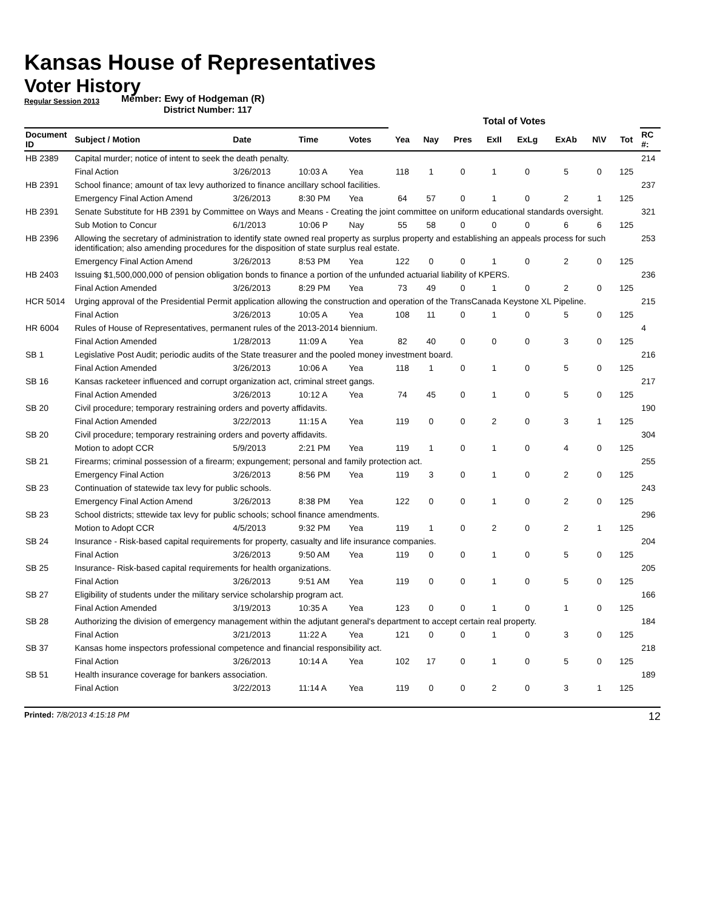Kansas House of Representatives
Voter History
Regular Session 2013
Member: Ewy of Hodgeman (R)
District Number: 117
| | | | | | Total of Votes | | | | | | | | |
| --- | --- | --- | --- | --- | --- | --- | --- | --- | --- | --- | --- | --- | --- |
| Document ID | Subject / Motion | Date | Time | Votes | Yea | Nay | Pres | ExII | ExLg | ExAb | N\V | Tot | RC #: |
| HB 2389 | Capital murder; notice of intent to seek the death penalty. | | | | | | | | | | | | 214 |
| | Final Action | 3/26/2013 | 10:03 A | Yea | 118 | 1 | 0 | 1 | 0 | 5 | 0 | 125 | |
| HB 2391 | School finance; amount of tax levy authorized to finance ancillary school facilities. | | | | | | | | | | | | 237 |
| | Emergency Final Action Amend | 3/26/2013 | 8:30 PM | Yea | 64 | 57 | 0 | 1 | 0 | 2 | 1 | 125 | |
| HB 2391 | Senate Substitute for HB 2391 by Committee on Ways and Means - Creating the joint committee on uniform educational standards oversight. | | | | | | | | | | | | 321 |
| | Sub Motion to Concur | 6/1/2013 | 10:06 P | Nay | 55 | 58 | 0 | 0 | 0 | 6 | 6 | 125 | |
| HB 2396 | Allowing the secretary of administration to identify state owned real property as surplus property and establishing an appeals process for such identification; also amending procedures for the disposition of state surplus real estate. | | | | | | | | | | | | 253 |
| | Emergency Final Action Amend | 3/26/2013 | 8:53 PM | Yea | 122 | 0 | 0 | 1 | 0 | 2 | 0 | 125 | |
| HB 2403 | Issuing $1,500,000,000 of pension obligation bonds to finance a portion of the unfunded actuarial liability of KPERS. | | | | | | | | | | | | 236 |
| | Final Action Amended | 3/26/2013 | 8:29 PM | Yea | 73 | 49 | 0 | 1 | 0 | 2 | 0 | 125 | |
| HCR 5014 | Urging approval of the Presidential Permit application allowing the construction and operation of the TransCanada Keystone XL Pipeline. | | | | | | | | | | | | 215 |
| | Final Action | 3/26/2013 | 10:05 A | Yea | 108 | 11 | 0 | 1 | 0 | 5 | 0 | 125 | |
| HR 6004 | Rules of House of Representatives, permanent rules of the 2013-2014 biennium. | | | | | | | | | | | | 4 |
| | Final Action Amended | 1/28/2013 | 11:09 A | Yea | 82 | 40 | 0 | 0 | 0 | 3 | 0 | 125 | |
| SB 1 | Legislative Post Audit; periodic audits of the State treasurer and the pooled money investment board. | | | | | | | | | | | | 216 |
| | Final Action Amended | 3/26/2013 | 10:06 A | Yea | 118 | 1 | 0 | 1 | 0 | 5 | 0 | 125 | |
| SB 16 | Kansas racketeer influenced and corrupt organization act, criminal street gangs. | | | | | | | | | | | | 217 |
| | Final Action Amended | 3/26/2013 | 10:12 A | Yea | 74 | 45 | 0 | 1 | 0 | 5 | 0 | 125 | |
| SB 20 | Civil procedure; temporary restraining orders and poverty affidavits. | | | | | | | | | | | | 190 |
| | Final Action Amended | 3/22/2013 | 11:15 A | Yea | 119 | 0 | 0 | 2 | 0 | 3 | 1 | 125 | |
| SB 20 | Civil procedure; temporary restraining orders and poverty affidavits. | | | | | | | | | | | | 304 |
| | Motion to adopt CCR | 5/9/2013 | 2:21 PM | Yea | 119 | 1 | 0 | 1 | 0 | 4 | 0 | 125 | |
| SB 21 | Firearms; criminal possession of a firearm; expungement; personal and family protection act. | | | | | | | | | | | | 255 |
| | Emergency Final Action | 3/26/2013 | 8:56 PM | Yea | 119 | 3 | 0 | 1 | 0 | 2 | 0 | 125 | |
| SB 23 | Continuation of statewide tax levy for public schools. | | | | | | | | | | | | 243 |
| | Emergency Final Action Amend | 3/26/2013 | 8:38 PM | Yea | 122 | 0 | 0 | 1 | 0 | 2 | 0 | 125 | |
| SB 23 | School districts; sttewide tax levy for public schools; school finance amendments. | | | | | | | | | | | | 296 |
| | Motion to Adopt CCR | 4/5/2013 | 9:32 PM | Yea | 119 | 1 | 0 | 2 | 0 | 2 | 1 | 125 | |
| SB 24 | Insurance - Risk-based capital requirements for property, casualty and life insurance companies. | | | | | | | | | | | | 204 |
| | Final Action | 3/26/2013 | 9:50 AM | Yea | 119 | 0 | 0 | 1 | 0 | 5 | 0 | 125 | |
| SB 25 | Insurance- Risk-based capital requirements for health organizations. | | | | | | | | | | | | 205 |
| | Final Action | 3/26/2013 | 9:51 AM | Yea | 119 | 0 | 0 | 1 | 0 | 5 | 0 | 125 | |
| SB 27 | Eligibility of students under the military service scholarship program act. | | | | | | | | | | | | 166 |
| | Final Action Amended | 3/19/2013 | 10:35 A | Yea | 123 | 0 | 0 | 1 | 0 | 1 | 0 | 125 | |
| SB 28 | Authorizing the division of emergency management within the adjutant general's department to accept certain real property. | | | | | | | | | | | | 184 |
| | Final Action | 3/21/2013 | 11:22 A | Yea | 121 | 0 | 0 | 1 | 0 | 3 | 0 | 125 | |
| SB 37 | Kansas home inspectors professional competence and financial responsibility act. | | | | | | | | | | | | 218 |
| | Final Action | 3/26/2013 | 10:14 A | Yea | 102 | 17 | 0 | 1 | 0 | 5 | 0 | 125 | |
| SB 51 | Health insurance coverage for bankers association. | | | | | | | | | | | | 189 |
| | Final Action | 3/22/2013 | 11:14 A | Yea | 119 | 0 | 0 | 2 | 0 | 3 | 1 | 125 | |
Printed: 7/8/2013 4:15:18 PM 12